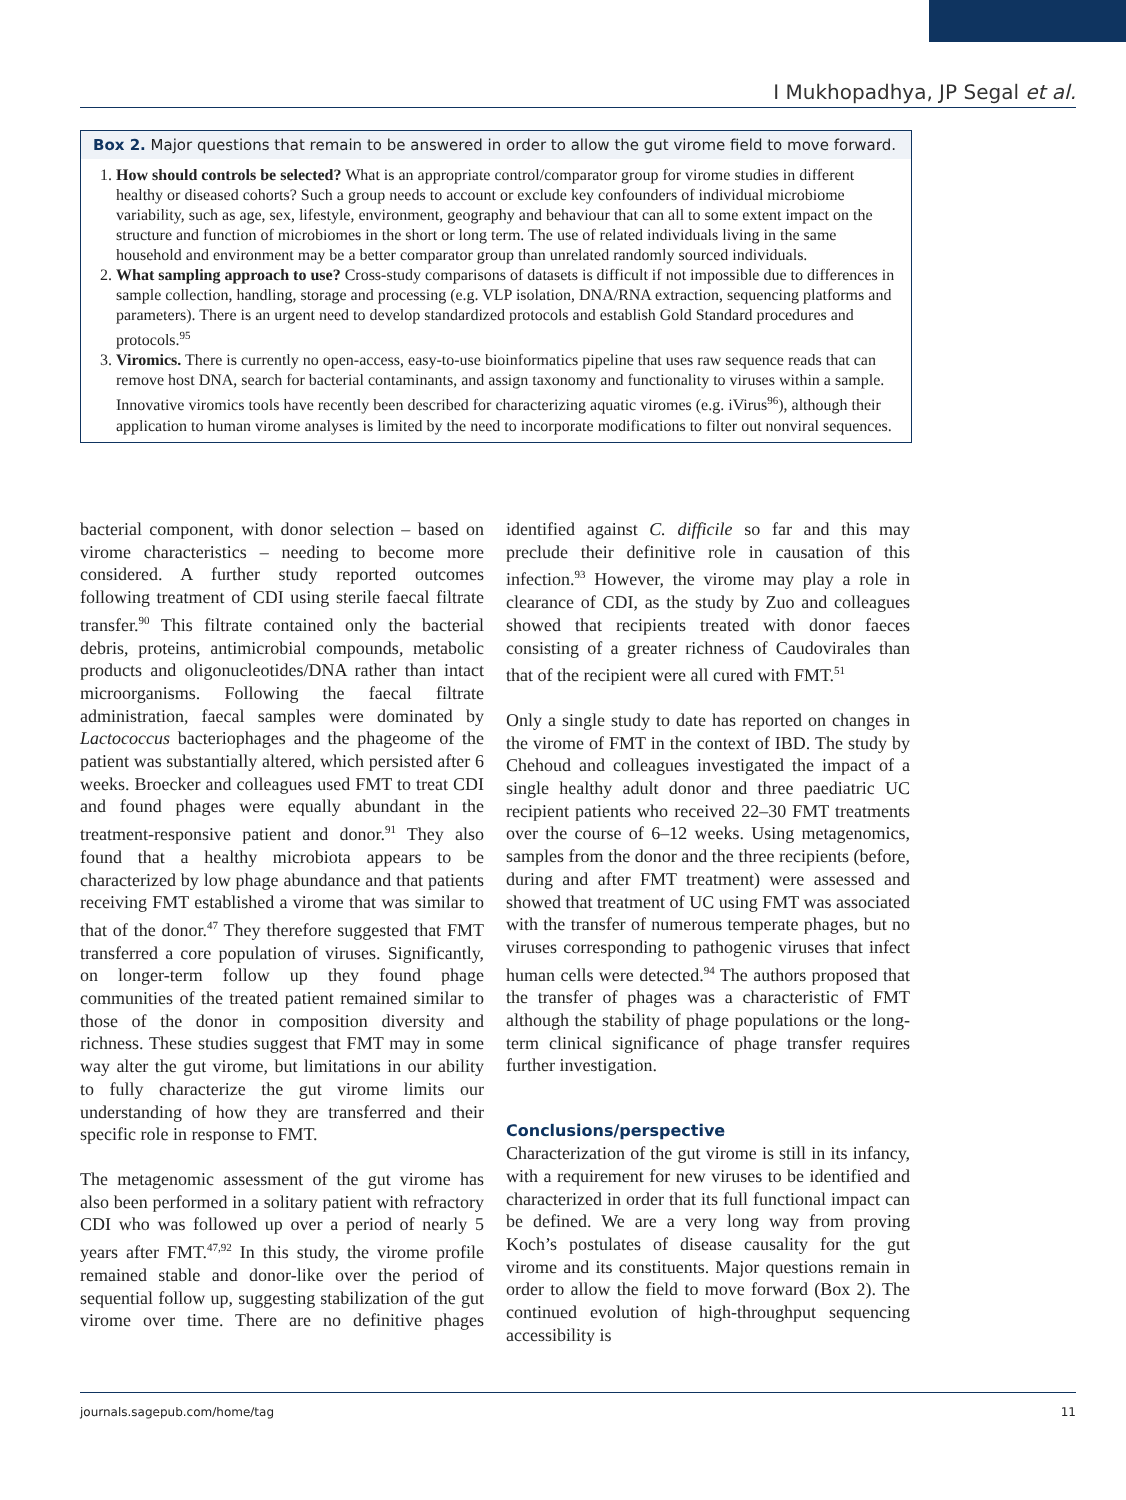I Mukhopadhya, JP Segal et al.
Box 2. Major questions that remain to be answered in order to allow the gut virome field to move forward.
1. How should controls be selected? What is an appropriate control/comparator group for virome studies in different healthy or diseased cohorts? Such a group needs to account or exclude key confounders of individual microbiome variability, such as age, sex, lifestyle, environment, geography and behaviour that can all to some extent impact on the structure and function of microbiomes in the short or long term. The use of related individuals living in the same household and environment may be a better comparator group than unrelated randomly sourced individuals.
2. What sampling approach to use? Cross-study comparisons of datasets is difficult if not impossible due to differences in sample collection, handling, storage and processing (e.g. VLP isolation, DNA/RNA extraction, sequencing platforms and parameters). There is an urgent need to develop standardized protocols and establish Gold Standard procedures and protocols.<sup>95</sup>
3. Viromics. There is currently no open-access, easy-to-use bioinformatics pipeline that uses raw sequence reads that can remove host DNA, search for bacterial contaminants, and assign taxonomy and functionality to viruses within a sample. Innovative viromics tools have recently been described for characterizing aquatic viromes (e.g. iVirus<sup>96</sup>), although their application to human virome analyses is limited by the need to incorporate modifications to filter out nonviral sequences.
bacterial component, with donor selection – based on virome characteristics – needing to become more considered. A further study reported outcomes following treatment of CDI using sterile faecal filtrate transfer.<sup>90</sup> This filtrate contained only the bacterial debris, proteins, antimicrobial compounds, metabolic products and oligonucleotides/DNA rather than intact microorganisms. Following the faecal filtrate administration, faecal samples were dominated by Lactococcus bacteriophages and the phageome of the patient was substantially altered, which persisted after 6 weeks. Broecker and colleagues used FMT to treat CDI and found phages were equally abundant in the treatment-responsive patient and donor.<sup>91</sup> They also found that a healthy microbiota appears to be characterized by low phage abundance and that patients receiving FMT established a virome that was similar to that of the donor.<sup>47</sup> They therefore suggested that FMT transferred a core population of viruses. Significantly, on longer-term follow up they found phage communities of the treated patient remained similar to those of the donor in composition diversity and richness. These studies suggest that FMT may in some way alter the gut virome, but limitations in our ability to fully characterize the gut virome limits our understanding of how they are transferred and their specific role in response to FMT.
The metagenomic assessment of the gut virome has also been performed in a solitary patient with refractory CDI who was followed up over a period of nearly 5 years after FMT.<sup>47,92</sup> In this study, the virome profile remained stable and donor-like over the period of sequential follow up, suggesting stabilization of the gut virome over time. There are no definitive phages identified against C. difficile so far and this may preclude their definitive role in causation of this infection.<sup>93</sup> However, the virome may play a role in clearance of CDI, as the study by Zuo and colleagues showed that recipients treated with donor faeces consisting of a greater richness of Caudovirales than that of the recipient were all cured with FMT.<sup>51</sup>
Only a single study to date has reported on changes in the virome of FMT in the context of IBD. The study by Chehoud and colleagues investigated the impact of a single healthy adult donor and three paediatric UC recipient patients who received 22–30 FMT treatments over the course of 6–12 weeks. Using metagenomics, samples from the donor and the three recipients (before, during and after FMT treatment) were assessed and showed that treatment of UC using FMT was associated with the transfer of numerous temperate phages, but no viruses corresponding to pathogenic viruses that infect human cells were detected.<sup>94</sup> The authors proposed that the transfer of phages was a characteristic of FMT although the stability of phage populations or the long-term clinical significance of phage transfer requires further investigation.
Conclusions/perspective
Characterization of the gut virome is still in its infancy, with a requirement for new viruses to be identified and characterized in order that its full functional impact can be defined. We are a very long way from proving Koch’s postulates of disease causality for the gut virome and its constituents. Major questions remain in order to allow the field to move forward (Box 2). The continued evolution of high-throughput sequencing accessibility is
journals.sagepub.com/home/tag 11